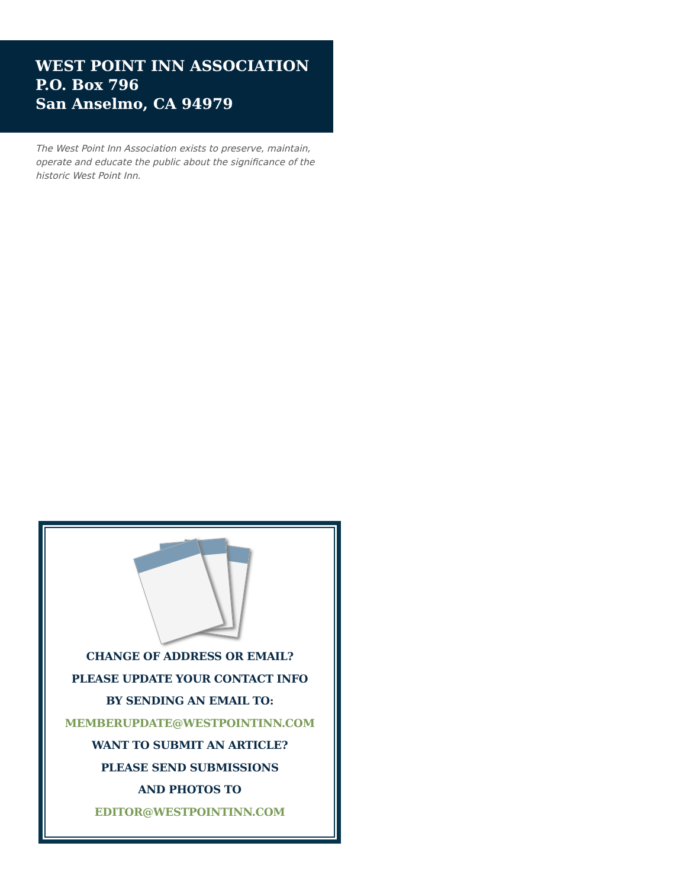WEST POINT INN ASSOCIATION
P.O. Box 796
San Anselmo, CA 94979
The West Point Inn Association exists to preserve, maintain, operate and educate the public about the significance of the historic West Point Inn.
CHANGE OF ADDRESS OR EMAIL?
PLEASE UPDATE YOUR CONTACT INFO
BY SENDING AN EMAIL TO:
MEMBERUPDATE@WESTPOINTINN.COM
WANT TO SUBMIT AN ARTICLE?
PLEASE SEND SUBMISSIONS
AND PHOTOS TO
EDITOR@WESTPOINTINN.COM